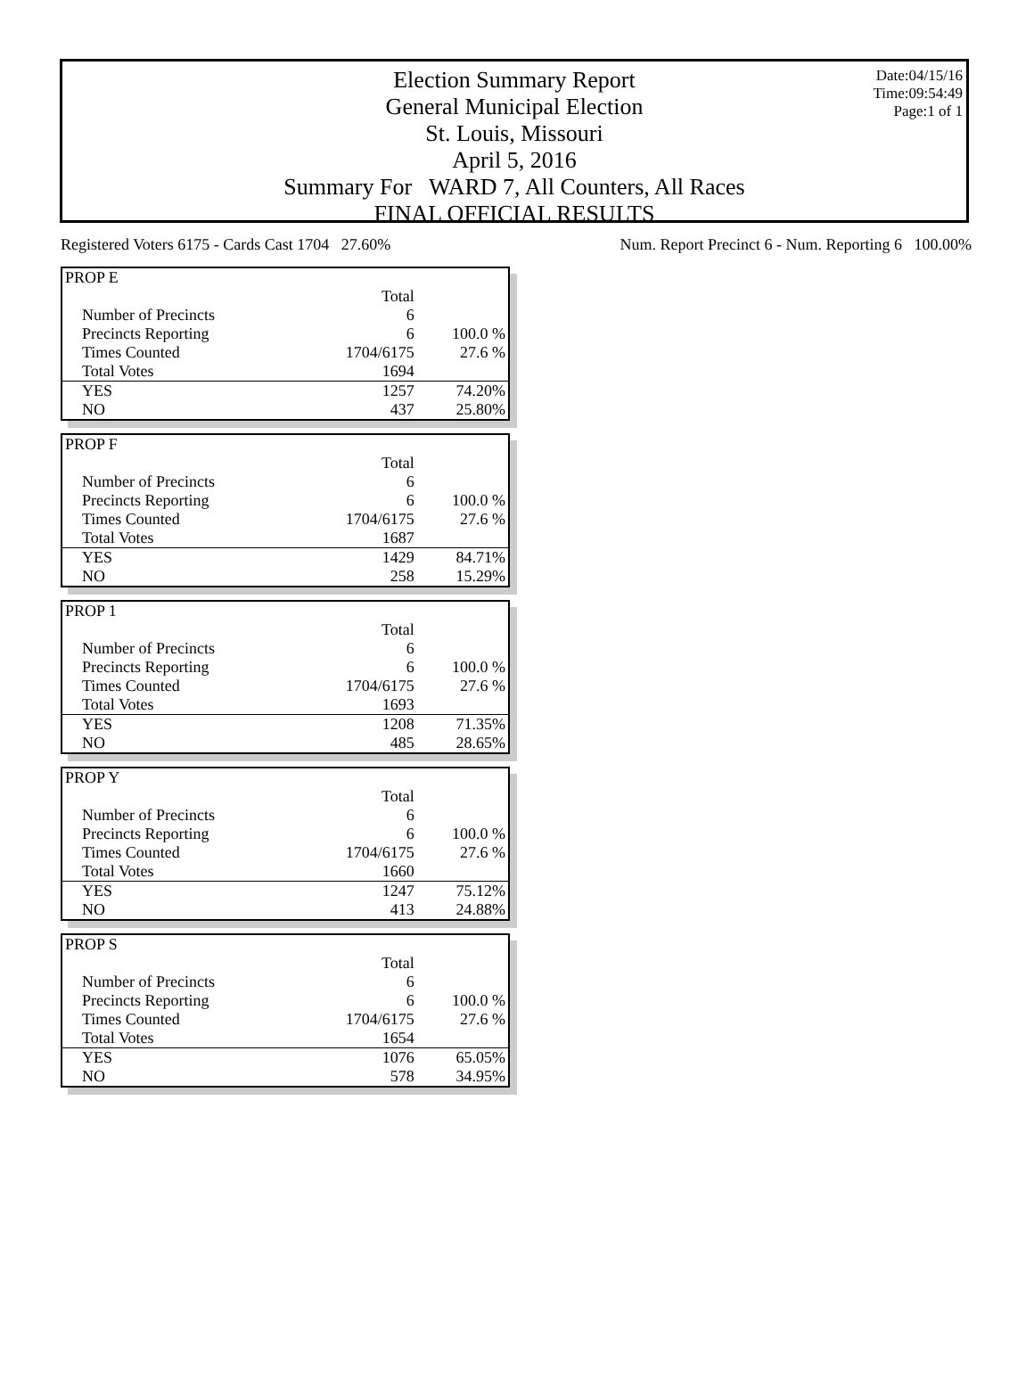Date:04/15/16
Time:09:54:49
Page:1 of 1
Election Summary Report
General Municipal Election
St. Louis, Missouri
April 5, 2016
Summary For WARD 7, All Counters, All Races
FINAL OFFICIAL RESULTS
Registered Voters 6175 - Cards Cast 1704 27.60% Num. Report Precinct 6 - Num. Reporting 6 100.00%
| PROP E | | |
| | Total | |
| Number of Precincts | 6 | |
| Precincts Reporting | 6 | 100.0 % |
| Times Counted | 1704/6175 | 27.6 % |
| Total Votes | 1694 | |
| YES | 1257 | 74.20% |
| NO | 437 | 25.80% |
| PROP F | | |
| | Total | |
| Number of Precincts | 6 | |
| Precincts Reporting | 6 | 100.0 % |
| Times Counted | 1704/6175 | 27.6 % |
| Total Votes | 1687 | |
| YES | 1429 | 84.71% |
| NO | 258 | 15.29% |
| PROP 1 | | |
| | Total | |
| Number of Precincts | 6 | |
| Precincts Reporting | 6 | 100.0 % |
| Times Counted | 1704/6175 | 27.6 % |
| Total Votes | 1693 | |
| YES | 1208 | 71.35% |
| NO | 485 | 28.65% |
| PROP Y | | |
| | Total | |
| Number of Precincts | 6 | |
| Precincts Reporting | 6 | 100.0 % |
| Times Counted | 1704/6175 | 27.6 % |
| Total Votes | 1660 | |
| YES | 1247 | 75.12% |
| NO | 413 | 24.88% |
| PROP S | | |
| | Total | |
| Number of Precincts | 6 | |
| Precincts Reporting | 6 | 100.0 % |
| Times Counted | 1704/6175 | 27.6 % |
| Total Votes | 1654 | |
| YES | 1076 | 65.05% |
| NO | 578 | 34.95% |